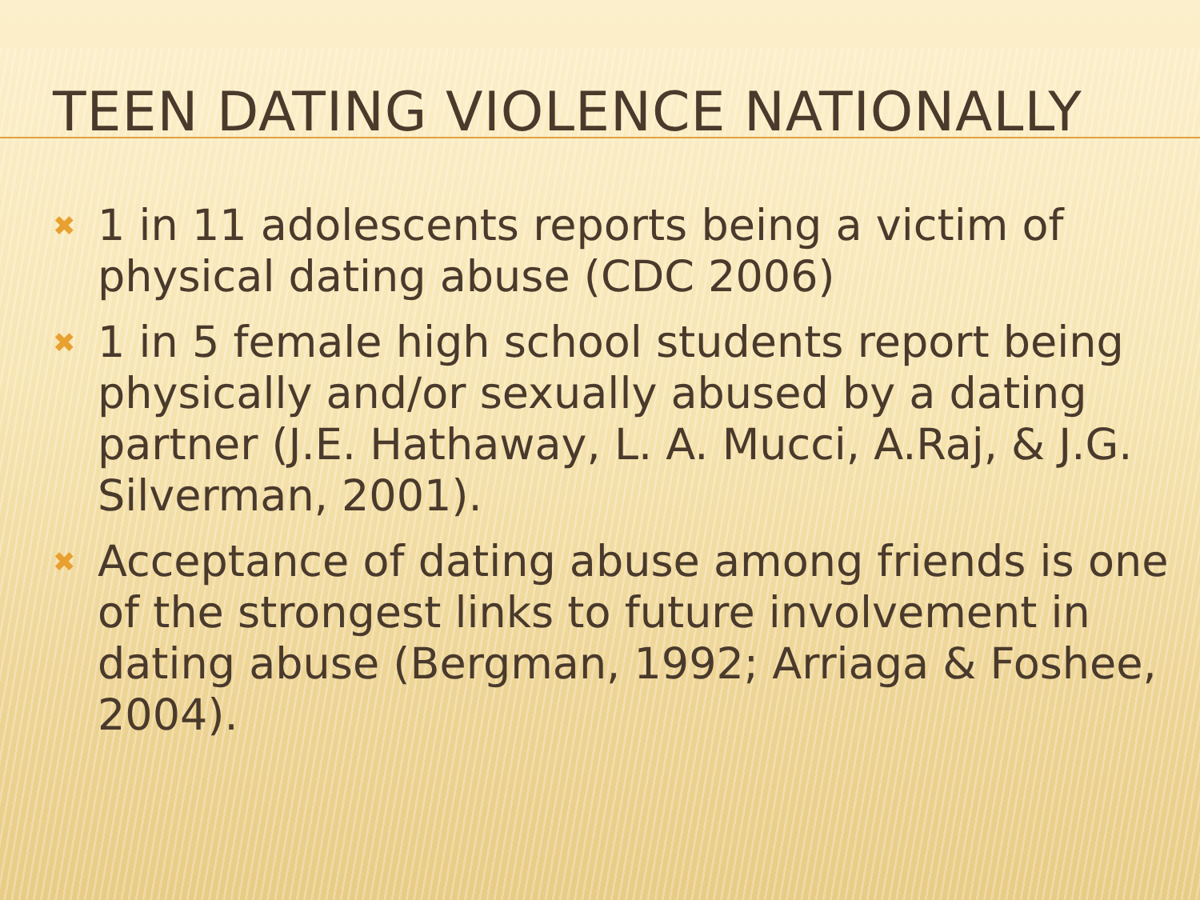TEEN DATING VIOLENCE NATIONALLY
✖ 1 in 11 adolescents reports being a victim of physical dating abuse (CDC 2006)
✖ 1 in 5 female high school students report being physically and/or sexually abused by a dating partner (J.E. Hathaway, L. A. Mucci, A.Raj, & J.G. Silverman, 2001).
✖ Acceptance of dating abuse among friends is one of the strongest links to future involvement in dating abuse (Bergman, 1992; Arriaga & Foshee, 2004).